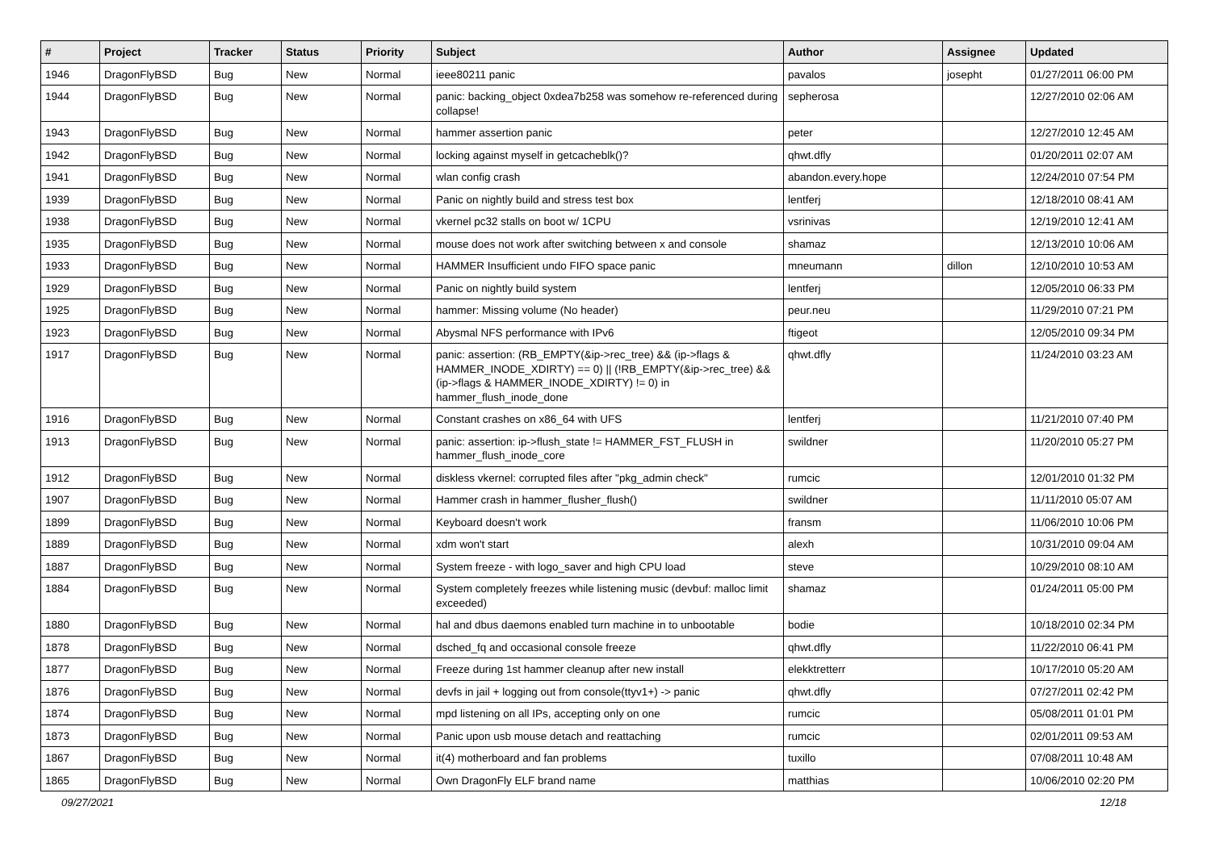| # | Project | Tracker | Status | Priority | Subject | Author | Assignee | Updated |
| --- | --- | --- | --- | --- | --- | --- | --- | --- |
| 1946 | DragonFlyBSD | Bug | New | Normal | ieee80211 panic | pavalos | josepht | 01/27/2011 06:00 PM |
| 1944 | DragonFlyBSD | Bug | New | Normal | panic: backing_object 0xdea7b258 was somehow re-referenced during collapse! | sepherosa | | 12/27/2010 02:06 AM |
| 1943 | DragonFlyBSD | Bug | New | Normal | hammer assertion panic | peter | | 12/27/2010 12:45 AM |
| 1942 | DragonFlyBSD | Bug | New | Normal | locking against myself in getcacheblk()? | qhwt.dfly | | 01/20/2011 02:07 AM |
| 1941 | DragonFlyBSD | Bug | New | Normal | wlan config crash | abandon.every.hope | | 12/24/2010 07:54 PM |
| 1939 | DragonFlyBSD | Bug | New | Normal | Panic on nightly build and stress test box | lentferj | | 12/18/2010 08:41 AM |
| 1938 | DragonFlyBSD | Bug | New | Normal | vkernel pc32 stalls on boot w/ 1CPU | vsrinivas | | 12/19/2010 12:41 AM |
| 1935 | DragonFlyBSD | Bug | New | Normal | mouse does not work after switching between x and console | shamaz | | 12/13/2010 10:06 AM |
| 1933 | DragonFlyBSD | Bug | New | Normal | HAMMER Insufficient undo FIFO space panic | mneumann | dillon | 12/10/2010 10:53 AM |
| 1929 | DragonFlyBSD | Bug | New | Normal | Panic on nightly build system | lentferj | | 12/05/2010 06:33 PM |
| 1925 | DragonFlyBSD | Bug | New | Normal | hammer: Missing volume (No header) | peur.neu | | 11/29/2010 07:21 PM |
| 1923 | DragonFlyBSD | Bug | New | Normal | Abysmal NFS performance with IPv6 | ftigeot | | 12/05/2010 09:34 PM |
| 1917 | DragonFlyBSD | Bug | New | Normal | panic: assertion: (RB_EMPTY(&ip->rec_tree) && (ip->flags & HAMMER_INODE_XDIRTY) == 0) // (!RB_EMPTY(&ip->rec_tree) && (ip->flags & HAMMER_INODE_XDIRTY) != 0) in hammer_flush_inode_done | qhwt.dfly | | 11/24/2010 03:23 AM |
| 1916 | DragonFlyBSD | Bug | New | Normal | Constant crashes on x86_64 with UFS | lentferj | | 11/21/2010 07:40 PM |
| 1913 | DragonFlyBSD | Bug | New | Normal | panic: assertion: ip->flush_state != HAMMER_FST_FLUSH in hammer_flush_inode_core | swildner | | 11/20/2010 05:27 PM |
| 1912 | DragonFlyBSD | Bug | New | Normal | diskless vkernel: corrupted files after "pkg_admin check" | rumcic | | 12/01/2010 01:32 PM |
| 1907 | DragonFlyBSD | Bug | New | Normal | Hammer crash in hammer_flusher_flush() | swildner | | 11/11/2010 05:07 AM |
| 1899 | DragonFlyBSD | Bug | New | Normal | Keyboard doesn't work | fransm | | 11/06/2010 10:06 PM |
| 1889 | DragonFlyBSD | Bug | New | Normal | xdm won't start | alexh | | 10/31/2010 09:04 AM |
| 1887 | DragonFlyBSD | Bug | New | Normal | System freeze - with logo_saver and high CPU load | steve | | 10/29/2010 08:10 AM |
| 1884 | DragonFlyBSD | Bug | New | Normal | System completely freezes while listening music (devbuf: malloc limit exceeded) | shamaz | | 01/24/2011 05:00 PM |
| 1880 | DragonFlyBSD | Bug | New | Normal | hal and dbus daemons enabled turn machine in to unbootable | bodie | | 10/18/2010 02:34 PM |
| 1878 | DragonFlyBSD | Bug | New | Normal | dsched_fq and occasional console freeze | qhwt.dfly | | 11/22/2010 06:41 PM |
| 1877 | DragonFlyBSD | Bug | New | Normal | Freeze during 1st hammer cleanup after new install | elekktretterr | | 10/17/2010 05:20 AM |
| 1876 | DragonFlyBSD | Bug | New | Normal | devfs in jail + logging out from console(ttyv1+) -> panic | qhwt.dfly | | 07/27/2011 02:42 PM |
| 1874 | DragonFlyBSD | Bug | New | Normal | mpd listening on all IPs, accepting only on one | rumcic | | 05/08/2011 01:01 PM |
| 1873 | DragonFlyBSD | Bug | New | Normal | Panic upon usb mouse detach and reattaching | rumcic | | 02/01/2011 09:53 AM |
| 1867 | DragonFlyBSD | Bug | New | Normal | it(4) motherboard and fan problems | tuxillo | | 07/08/2011 10:48 AM |
| 1865 | DragonFlyBSD | Bug | New | Normal | Own DragonFly ELF brand name | matthias | | 10/06/2010 02:20 PM |
09/27/2021 12/18